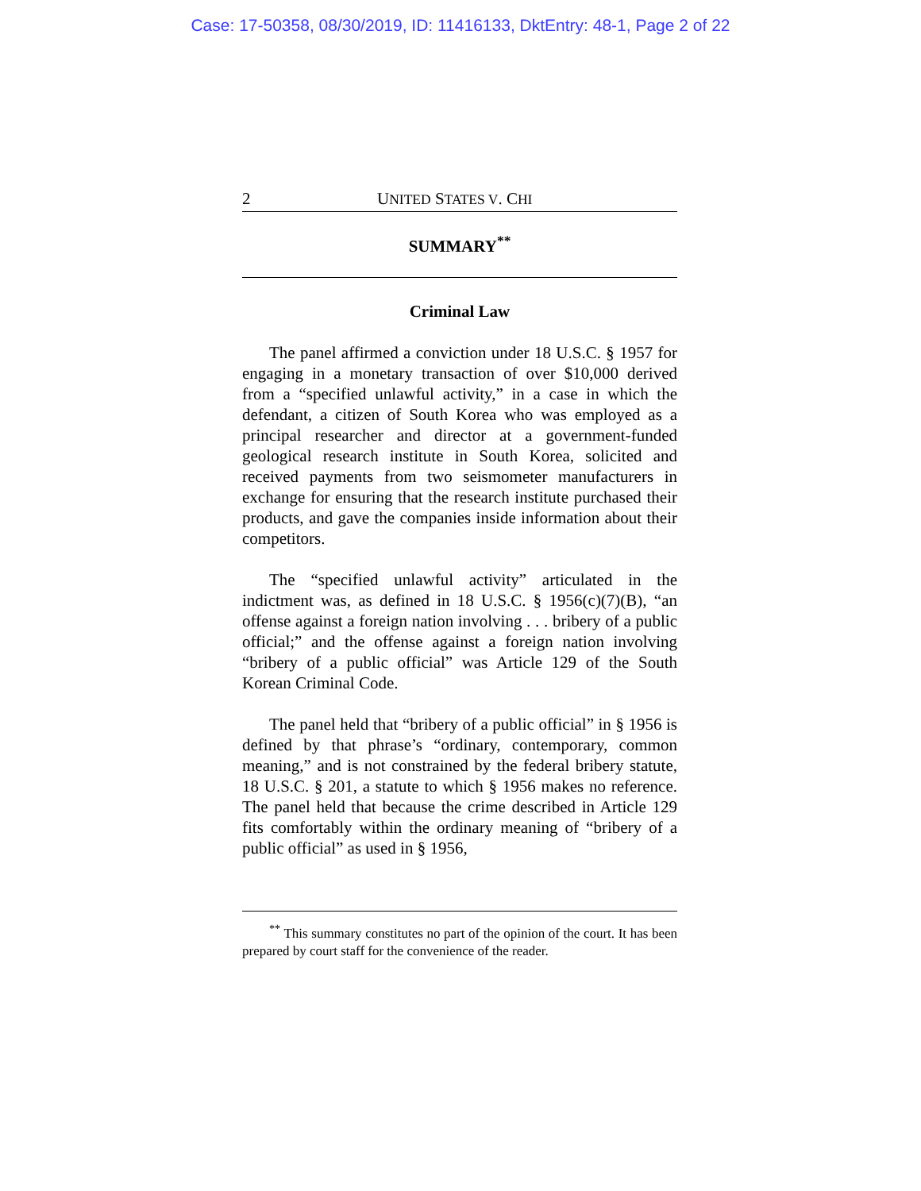Case: 17-50358, 08/30/2019, ID: 11416133, DktEntry: 48-1, Page 2 of 22
2 UNITED STATES V. CHI
SUMMARY<sup>**</sup>
Criminal Law
The panel affirmed a conviction under 18 U.S.C. § 1957 for engaging in a monetary transaction of over $10,000 derived from a “specified unlawful activity,” in a case in which the defendant, a citizen of South Korea who was employed as a principal researcher and director at a government-funded geological research institute in South Korea, solicited and received payments from two seismometer manufacturers in exchange for ensuring that the research institute purchased their products, and gave the companies inside information about their competitors.
The “specified unlawful activity” articulated in the indictment was, as defined in 18 U.S.C. § 1956(c)(7)(B), “an offense against a foreign nation involving . . . bribery of a public official;” and the offense against a foreign nation involving “bribery of a public official” was Article 129 of the South Korean Criminal Code.
The panel held that “bribery of a public official” in § 1956 is defined by that phrase’s “ordinary, contemporary, common meaning,” and is not constrained by the federal bribery statute, 18 U.S.C. § 201, a statute to which § 1956 makes no reference. The panel held that because the crime described in Article 129 fits comfortably within the ordinary meaning of “bribery of a public official” as used in § 1956,
<sup>**</sup> This summary constitutes no part of the opinion of the court. It has been prepared by court staff for the convenience of the reader.